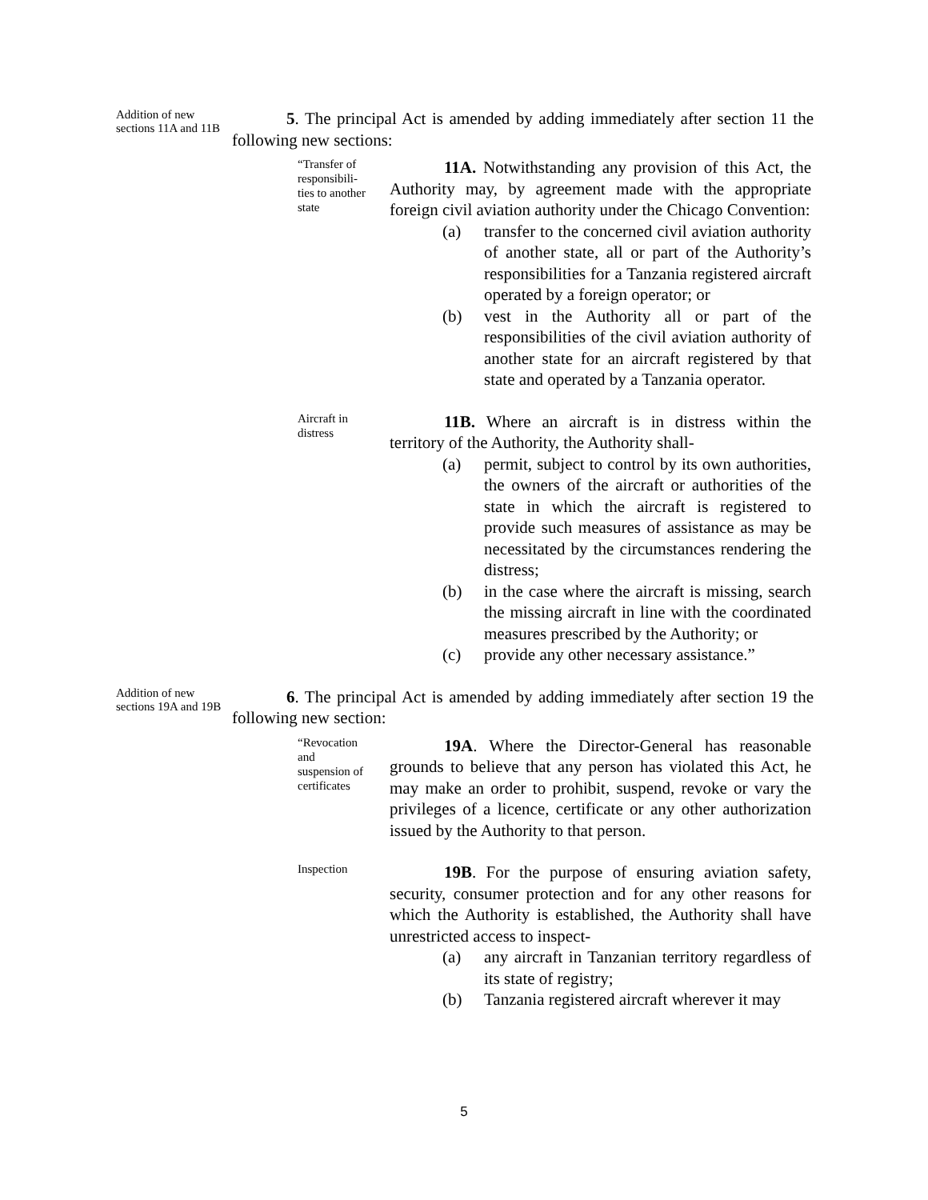Addition of new sections 11A and 11B
5. The principal Act is amended by adding immediately after section 11 the following new sections:
“Transfer of responsibili-ties to another state
11A. Notwithstanding any provision of this Act, the Authority may, by agreement made with the appropriate foreign civil aviation authority under the Chicago Convention:
(a) transfer to the concerned civil aviation authority of another state, all or part of the Authority’s responsibilities for a Tanzania registered aircraft operated by a foreign operator; or
(b) vest in the Authority all or part of the responsibilities of the civil aviation authority of another state for an aircraft registered by that state and operated by a Tanzania operator.
Aircraft in distress
11B. Where an aircraft is in distress within the territory of the Authority, the Authority shall-
(a) permit, subject to control by its own authorities, the owners of the aircraft or authorities of the state in which the aircraft is registered to provide such measures of assistance as may be necessitated by the circumstances rendering the distress;
(b) in the case where the aircraft is missing, search the missing aircraft in line with the coordinated measures prescribed by the Authority; or
(c) provide any other necessary assistance.”
Addition of new sections 19A and 19B
6. The principal Act is amended by adding immediately after section 19 the following new section:
“Revocation and suspension of certificates
19A. Where the Director-General has reasonable grounds to believe that any person has violated this Act, he may make an order to prohibit, suspend, revoke or vary the privileges of a licence, certificate or any other authorization issued by the Authority to that person.
Inspection
19B. For the purpose of ensuring aviation safety, security, consumer protection and for any other reasons for which the Authority is established, the Authority shall have unrestricted access to inspect-
(a) any aircraft in Tanzanian territory regardless of its state of registry;
(b) Tanzania registered aircraft wherever it may
5